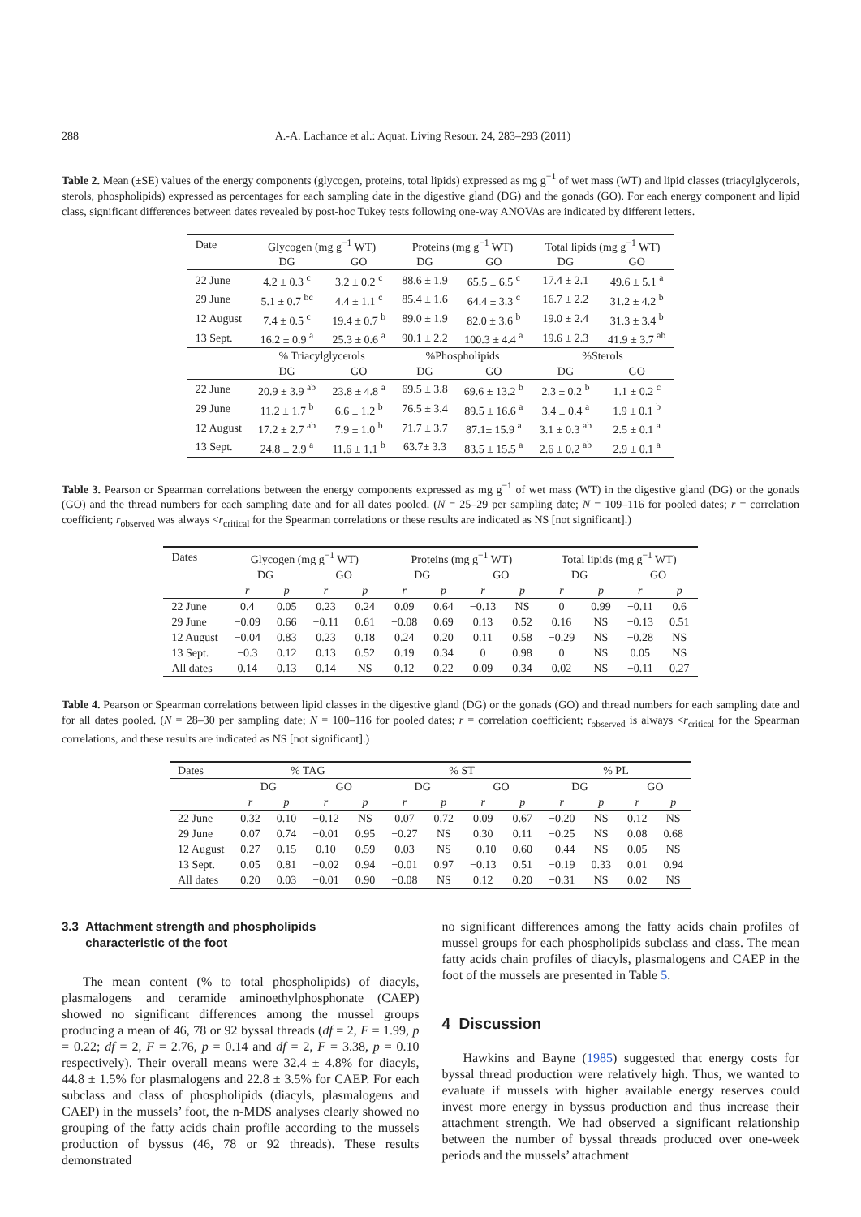288 A.-A. Lachance et al.: Aquat. Living Resour. 24, 283–293 (2011)
Table 2. Mean (±SE) values of the energy components (glycogen, proteins, total lipids) expressed as mg g<sup>−1</sup> of wet mass (WT) and lipid classes (triacylglycerols, sterols, phospholipids) expressed as percentages for each sampling date in the digestive gland (DG) and the gonads (GO). For each energy component and lipid class, significant differences between dates revealed by post-hoc Tukey tests following one-way ANOVAs are indicated by different letters.
| Date | Glycogen (mg g<sup>−1</sup> WT) | | Proteins (mg g<sup>−1</sup> WT) | | Total lipids (mg g<sup>−1</sup> WT) | |
| | DG | GO | DG | GO | DG | GO |
| 22 June | 4.2 ± 0.3 <sup>c</sup> | 3.2 ± 0.2 <sup>c</sup> | 88.6 ± 1.9 | 65.5 ± 6.5 <sup>c</sup> | 17.4 ± 2.1 | 49.6 ± 5.1 <sup>a</sup> |
| 29 June | 5.1 ± 0.7 <sup>bc</sup> | 4.4 ± 1.1 <sup>c</sup> | 85.4 ± 1.6 | 64.4 ± 3.3 <sup>c</sup> | 16.7 ± 2.2 | 31.2 ± 4.2 <sup>b</sup> |
| 12 August | 7.4 ± 0.5 <sup>c</sup> | 19.4 ± 0.7 <sup>b</sup> | 89.0 ± 1.9 | 82.0 ± 3.6 <sup>b</sup> | 19.0 ± 2.4 | 31.3 ± 3.4 <sup>b</sup> |
| 13 Sept. | 16.2 ± 0.9 <sup>a</sup> | 25.3 ± 0.6 <sup>a</sup> | 90.1 ± 2.2 | 100.3 ± 4.4 <sup>a</sup> | 19.6 ± 2.3 | 41.9 ± 3.7 <sup>ab</sup> |
| | % Triacylglycerols | | %Phospholipids | | %Sterols | |
| | DG | GO | DG | GO | DG | GO |
| 22 June | 20.9 ± 3.9 <sup>ab</sup> | 23.8 ± 4.8 <sup>a</sup> | 69.5 ± 3.8 | 69.6 ± 13.2 <sup>b</sup> | 2.3 ± 0.2 <sup>b</sup> | 1.1 ± 0.2 <sup>c</sup> |
| 29 June | 11.2 ± 1.7 <sup>b</sup> | 6.6 ± 1.2 <sup>b</sup> | 76.5 ± 3.4 | 89.5 ± 16.6 <sup>a</sup> | 3.4 ± 0.4 <sup>a</sup> | 1.9 ± 0.1 <sup>b</sup> |
| 12 August | 17.2 ± 2.7 <sup>ab</sup> | 7.9 ± 1.0 <sup>b</sup> | 71.7 ± 3.7 | 87.1± 15.9 <sup>a</sup> | 3.1 ± 0.3 <sup>ab</sup> | 2.5 ± 0.1 <sup>a</sup> |
| 13 Sept. | 24.8 ± 2.9 <sup>a</sup> | 11.6 ± 1.1 <sup>b</sup> | 63.7± 3.3 | 83.5 ± 15.5 <sup>a</sup> | 2.6 ± 0.2 <sup>ab</sup> | 2.9 ± 0.1 <sup>a</sup> |
Table 3. Pearson or Spearman correlations between the energy components expressed as mg g<sup>−1</sup> of wet mass (WT) in the digestive gland (DG) or the gonads (GO) and the thread numbers for each sampling date and for all dates pooled. (N = 25–29 per sampling date; N = 109–116 for pooled dates; r = correlation coefficient; r<sub>observed</sub> was always <r<sub>critical</sub> for the Spearman correlations or these results are indicated as NS [not significant].)
| Dates | Glycogen (mg g<sup>−1</sup> WT) | | | | Proteins (mg g<sup>−1</sup> WT) | | | | Total lipids (mg g<sup>−1</sup> WT) | | | |
| | DG | | GO | | DG | | GO | | DG | | GO | |
| | r | p | r | p | r | p | r | p | r | p | r | p |
| 22 June | 0.4 | 0.05 | 0.23 | 0.24 | 0.09 | 0.64 | −0.13 | NS | 0 | 0.99 | −0.11 | 0.6 |
| 29 June | −0.09 | 0.66 | −0.11 | 0.61 | −0.08 | 0.69 | 0.13 | 0.52 | 0.16 | NS | −0.13 | 0.51 |
| 12 August | −0.04 | 0.83 | 0.23 | 0.18 | 0.24 | 0.20 | 0.11 | 0.58 | −0.29 | NS | −0.28 | NS |
| 13 Sept. | −0.3 | 0.12 | 0.13 | 0.52 | 0.19 | 0.34 | 0 | 0.98 | 0 | NS | 0.05 | NS |
| All dates | 0.14 | 0.13 | 0.14 | NS | 0.12 | 0.22 | 0.09 | 0.34 | 0.02 | NS | −0.11 | 0.27 |
Table 4. Pearson or Spearman correlations between lipid classes in the digestive gland (DG) or the gonads (GO) and thread numbers for each sampling date and for all dates pooled. (N = 28–30 per sampling date; N = 100–116 for pooled dates; r = correlation coefficient; r<sub>observed</sub> is always <r<sub>critical</sub> for the Spearman correlations, and these results are indicated as NS [not significant].)
| Dates | % TAG | | | | % ST | | | | % PL | | | |
| | DG | | GO | | DG | | GO | | DG | | GO | |
| | r | p | r | p | r | p | r | p | r | p | r | p |
| 22 June | 0.32 | 0.10 | −0.12 | NS | 0.07 | 0.72 | 0.09 | 0.67 | −0.20 | NS | 0.12 | NS |
| 29 June | 0.07 | 0.74 | −0.01 | 0.95 | −0.27 | NS | 0.30 | 0.11 | −0.25 | NS | 0.08 | 0.68 |
| 12 August | 0.27 | 0.15 | 0.10 | 0.59 | 0.03 | NS | −0.10 | 0.60 | −0.44 | NS | 0.05 | NS |
| 13 Sept. | 0.05 | 0.81 | −0.02 | 0.94 | −0.01 | 0.97 | −0.13 | 0.51 | −0.19 | 0.33 | 0.01 | 0.94 |
| All dates | 0.20 | 0.03 | −0.01 | 0.90 | −0.08 | NS | 0.12 | 0.20 | −0.31 | NS | 0.02 | NS |
3.3 Attachment strength and phospholipids
characteristic of the foot
The mean content (% to total phospholipids) of diacyls, plasmalogens and ceramide aminoethylphosphonate (CAEP) showed no significant differences among the mussel groups producing a mean of 46, 78 or 92 byssal threads (df = 2, F = 1.99, p = 0.22; df = 2, F = 2.76, p = 0.14 and df = 2, F = 3.38, p = 0.10 respectively). Their overall means were 32.4 ± 4.8% for diacyls, 44.8 ± 1.5% for plasmalogens and 22.8 ± 3.5% for CAEP. For each subclass and class of phospholipids (diacyls, plasmalogens and CAEP) in the mussels’ foot, the n-MDS analyses clearly showed no grouping of the fatty acids chain profile according to the mussels production of byssus (46, 78 or 92 threads). These results demonstrated
no significant differences among the fatty acids chain profiles of mussel groups for each phospholipids subclass and class. The mean fatty acids chain profiles of diacyls, plasmalogens and CAEP in the foot of the mussels are presented in Table 5.
4 Discussion
Hawkins and Bayne (1985) suggested that energy costs for byssal thread production were relatively high. Thus, we wanted to evaluate if mussels with higher available energy reserves could invest more energy in byssus production and thus increase their attachment strength. We had observed a significant relationship between the number of byssal threads produced over one-week periods and the mussels’ attachment